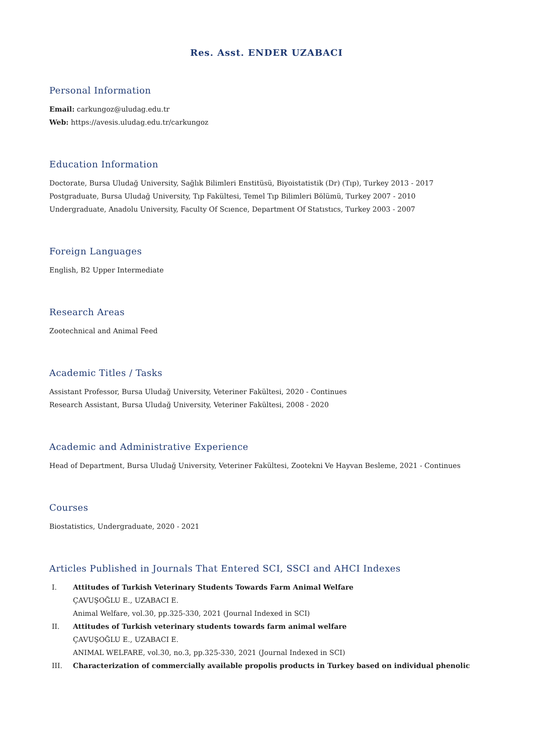Res. Asst. ENDER UZABACI
Personal Information
Email: carkungoz@uludag.edu.tr
Web: https://avesis.uludag.edu.tr/carkungoz
Education Information
Doctorate, Bursa Uludağ University, Sağlık Bilimleri Enstitüsü, Biyoistatistik (Dr) (Tıp), Turkey 2013 - 2017
Postgraduate, Bursa Uludağ University, Tıp Fakültesi, Temel Tıp Bilimleri Bölümü, Turkey 2007 - 2010
Undergraduate, Anadolu University, Faculty Of Scıence, Department Of Statıstıcs, Turkey 2003 - 2007
Foreign Languages
English, B2 Upper Intermediate
Research Areas
Zootechnical and Animal Feed
Academic Titles / Tasks
Assistant Professor, Bursa Uludağ University, Veteriner Fakültesi, 2020 - Continues
Research Assistant, Bursa Uludağ University, Veteriner Fakültesi, 2008 - 2020
Academic and Administrative Experience
Head of Department, Bursa Uludağ University, Veteriner Fakültesi, Zootekni Ve Hayvan Besleme, 2021 - Continues
Courses
Biostatistics, Undergraduate, 2020 - 2021
Articles Published in Journals That Entered SCI, SSCI and AHCI Indexes
I. Attitudes of Turkish Veterinary Students Towards Farm Animal Welfare
ÇAVUŞOĞLU E., UZABACI E.
Animal Welfare, vol.30, pp.325-330, 2021 (Journal Indexed in SCI)
II. Attitudes of Turkish veterinary students towards farm animal welfare
ÇAVUŞOĞLU E., UZABACI E.
ANIMAL WELFARE, vol.30, no.3, pp.325-330, 2021 (Journal Indexed in SCI)
III. Characterization of commercially available propolis products in Turkey based on individual phenolic